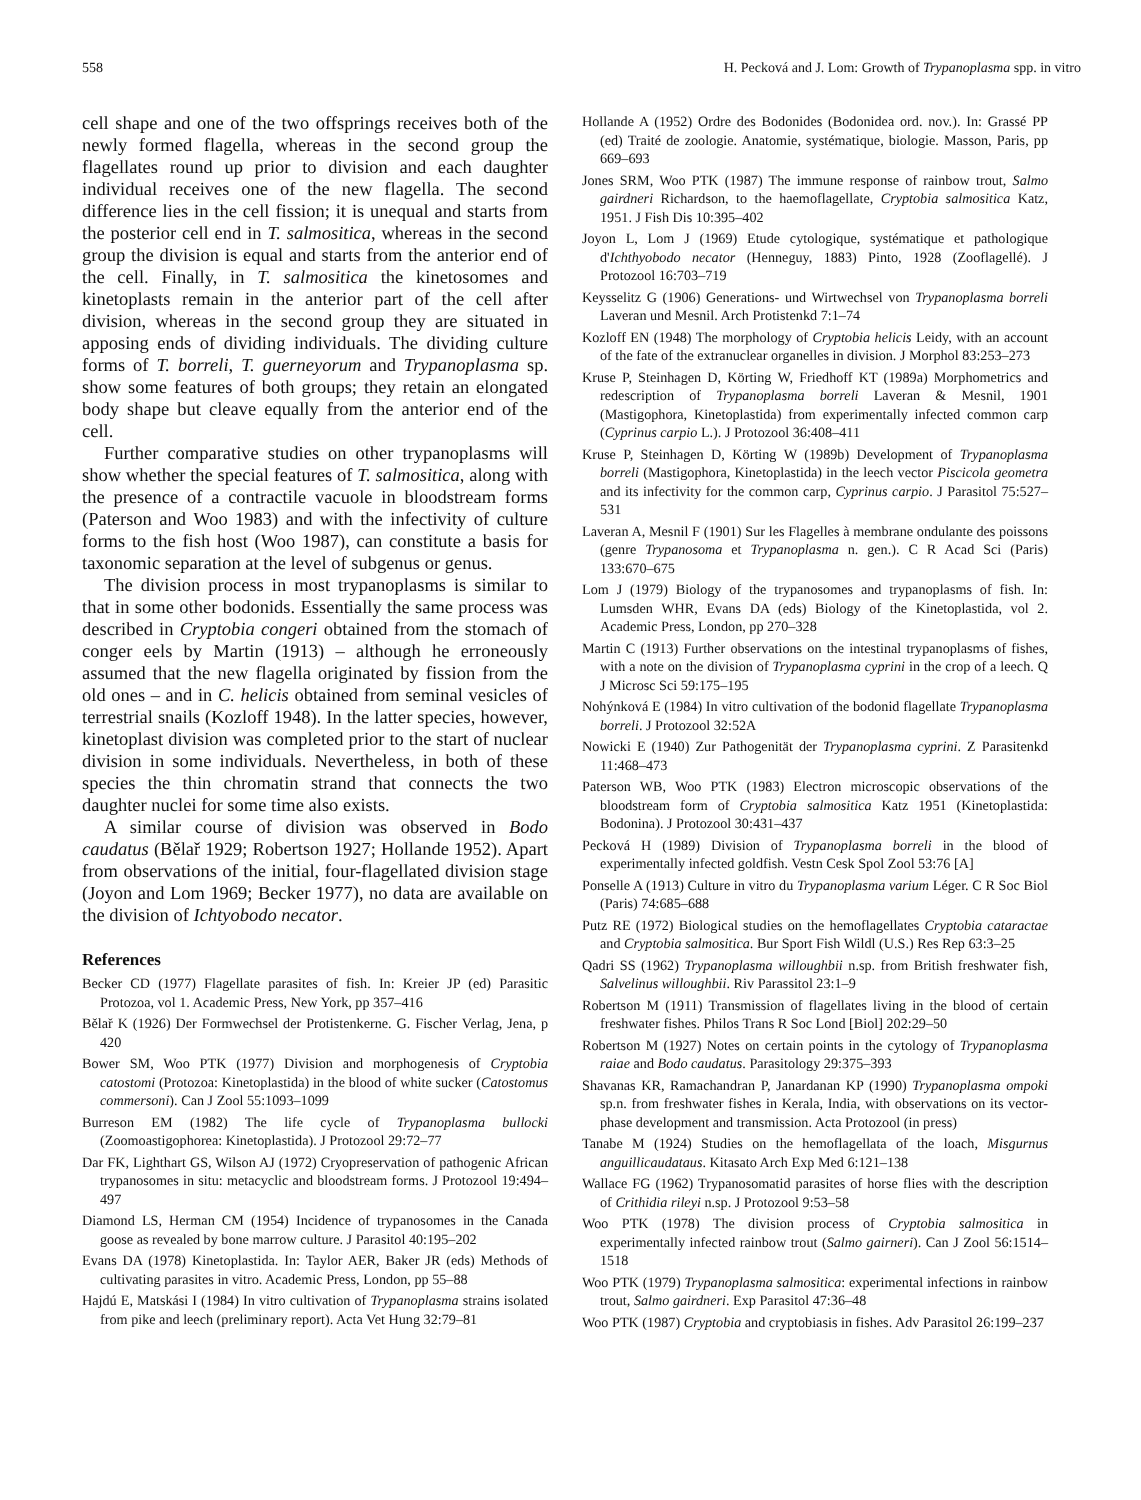558 H. Pecková and J. Lom: Growth of Trypanoplasma spp. in vitro
cell shape and one of the two offsprings receives both of the newly formed flagella, whereas in the second group the flagellates round up prior to division and each daughter individual receives one of the new flagella. The second difference lies in the cell fission; it is unequal and starts from the posterior cell end in T. salmositica, whereas in the second group the division is equal and starts from the anterior end of the cell. Finally, in T. salmositica the kinetosomes and kinetoplasts remain in the anterior part of the cell after division, whereas in the second group they are situated in apposing ends of dividing individuals. The dividing culture forms of T. borreli, T. guerneyorum and Trypanoplasma sp. show some features of both groups; they retain an elongated body shape but cleave equally from the anterior end of the cell.
Further comparative studies on other trypanoplasms will show whether the special features of T. salmositica, along with the presence of a contractile vacuole in bloodstream forms (Paterson and Woo 1983) and with the infectivity of culture forms to the fish host (Woo 1987), can constitute a basis for taxonomic separation at the level of subgenus or genus.
The division process in most trypanoplasms is similar to that in some other bodonids. Essentially the same process was described in Cryptobia congeri obtained from the stomach of conger eels by Martin (1913) – although he erroneously assumed that the new flagella originated by fission from the old ones – and in C. helicis obtained from seminal vesicles of terrestrial snails (Kozloff 1948). In the latter species, however, kinetoplast division was completed prior to the start of nuclear division in some individuals. Nevertheless, in both of these species the thin chromatin strand that connects the two daughter nuclei for some time also exists.
A similar course of division was observed in Bodo caudatus (Bělař 1929; Robertson 1927; Hollande 1952). Apart from observations of the initial, four-flagellated division stage (Joyon and Lom 1969; Becker 1977), no data are available on the division of Ichtyobodo necator.
References
Becker CD (1977) Flagellate parasites of fish. In: Kreier JP (ed) Parasitic Protozoa, vol 1. Academic Press, New York, pp 357–416
Bělař K (1926) Der Formwechsel der Protistenkerne. G. Fischer Verlag, Jena, p 420
Bower SM, Woo PTK (1977) Division and morphogenesis of Cryptobia catostomi (Protozoa: Kinetoplastida) in the blood of white sucker (Catostomus commersoni). Can J Zool 55:1093–1099
Burreson EM (1982) The life cycle of Trypanoplasma bullocki (Zoomoastigophorea: Kinetoplastida). J Protozool 29:72–77
Dar FK, Lighthart GS, Wilson AJ (1972) Cryopreservation of pathogenic African trypanosomes in situ: metacyclic and bloodstream forms. J Protozool 19:494–497
Diamond LS, Herman CM (1954) Incidence of trypanosomes in the Canada goose as revealed by bone marrow culture. J Parasitol 40:195–202
Evans DA (1978) Kinetoplastida. In: Taylor AER, Baker JR (eds) Methods of cultivating parasites in vitro. Academic Press, London, pp 55–88
Hajdú E, Matskási I (1984) In vitro cultivation of Trypanoplasma strains isolated from pike and leech (preliminary report). Acta Vet Hung 32:79–81
Hollande A (1952) Ordre des Bodonides (Bodonidea ord. nov.). In: Grassé PP (ed) Traité de zoologie. Anatomie, systématique, biologie. Masson, Paris, pp 669–693
Jones SRM, Woo PTK (1987) The immune response of rainbow trout, Salmo gairdneri Richardson, to the haemoflagellate, Cryptobia salmositica Katz, 1951. J Fish Dis 10:395–402
Joyon L, Lom J (1969) Etude cytologique, systématique et pathologique d'Ichthyobodo necator (Henneguy, 1883) Pinto, 1928 (Zooflagellé). J Protozool 16:703–719
Keysselitz G (1906) Generations- und Wirtwechsel von Trypanoplasma borreli Laveran und Mesnil. Arch Protistenkd 7:1–74
Kozloff EN (1948) The morphology of Cryptobia helicis Leidy, with an account of the fate of the extranuclear organelles in division. J Morphol 83:253–273
Kruse P, Steinhagen D, Körting W, Friedhoff KT (1989a) Morphometrics and redescription of Trypanoplasma borreli Laveran & Mesnil, 1901 (Mastigophora, Kinetoplastida) from experimentally infected common carp (Cyprinus carpio L.). J Protozool 36:408–411
Kruse P, Steinhagen D, Körting W (1989b) Development of Trypanoplasma borreli (Mastigophora, Kinetoplastida) in the leech vector Piscicola geometra and its infectivity for the common carp, Cyprinus carpio. J Parasitol 75:527–531
Laveran A, Mesnil F (1901) Sur les Flagelles à membrane ondulante des poissons (genre Trypanosoma et Trypanoplasma n. gen.). C R Acad Sci (Paris) 133:670–675
Lom J (1979) Biology of the trypanosomes and trypanoplasms of fish. In: Lumsden WHR, Evans DA (eds) Biology of the Kinetoplastida, vol 2. Academic Press, London, pp 270–328
Martin C (1913) Further observations on the intestinal trypanoplasms of fishes, with a note on the division of Trypanoplasma cyprini in the crop of a leech. Q J Microsc Sci 59:175–195
Nohýnková E (1984) In vitro cultivation of the bodonid flagellate Trypanoplasma borreli. J Protozool 32:52A
Nowicki E (1940) Zur Pathogenität der Trypanoplasma cyprini. Z Parasitenkd 11:468–473
Paterson WB, Woo PTK (1983) Electron microscopic observations of the bloodstream form of Cryptobia salmositica Katz 1951 (Kinetoplastida: Bodonina). J Protozool 30:431–437
Pecková H (1989) Division of Trypanoplasma borreli in the blood of experimentally infected goldfish. Vestn Cesk Spol Zool 53:76 [A]
Ponselle A (1913) Culture in vitro du Trypanoplasma varium Léger. C R Soc Biol (Paris) 74:685–688
Putz RE (1972) Biological studies on the hemoflagellates Cryptobia cataractae and Cryptobia salmositica. Bur Sport Fish Wildl (U.S.) Res Rep 63:3–25
Qadri SS (1962) Trypanoplasma willoughbii n.sp. from British freshwater fish, Salvelinus willoughbii. Riv Parassitol 23:1–9
Robertson M (1911) Transmission of flagellates living in the blood of certain freshwater fishes. Philos Trans R Soc Lond [Biol] 202:29–50
Robertson M (1927) Notes on certain points in the cytology of Trypanoplasma raiae and Bodo caudatus. Parasitology 29:375–393
Shavanas KR, Ramachandran P, Janardanan KP (1990) Trypanoplasma ompoki sp.n. from freshwater fishes in Kerala, India, with observations on its vector-phase development and transmission. Acta Protozool (in press)
Tanabe M (1924) Studies on the hemoflagellata of the loach, Misgurnus anguillicaudataus. Kitasato Arch Exp Med 6:121–138
Wallace FG (1962) Trypanosomatid parasites of horse flies with the description of Crithidia rileyi n.sp. J Protozool 9:53–58
Woo PTK (1978) The division process of Cryptobia salmositica in experimentally infected rainbow trout (Salmo gairneri). Can J Zool 56:1514–1518
Woo PTK (1979) Trypanoplasma salmositica: experimental infections in rainbow trout, Salmo gairdneri. Exp Parasitol 47:36–48
Woo PTK (1987) Cryptobia and cryptobiasis in fishes. Adv Parasitol 26:199–237